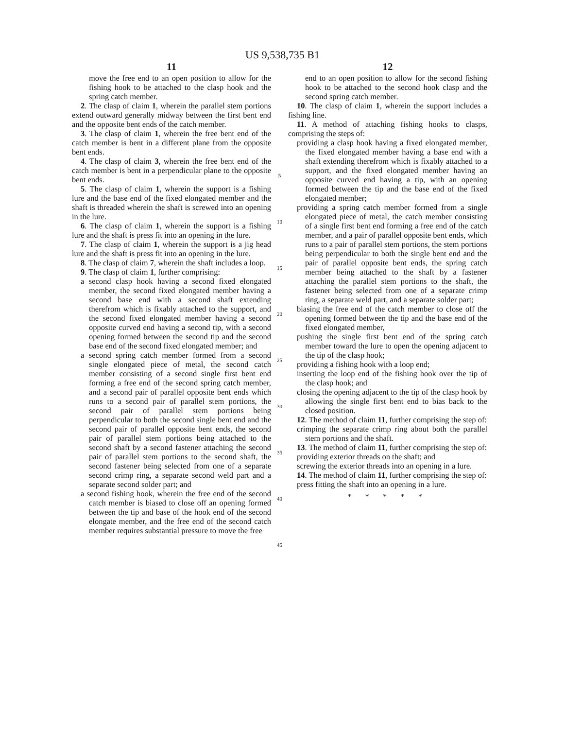US 9,538,735 B1
11
move the free end to an open position to allow for the fishing hook to be attached to the clasp hook and the spring catch member.
2. The clasp of claim 1, wherein the parallel stem portions extend outward generally midway between the first bent end and the opposite bent ends of the catch member.
3. The clasp of claim 1, wherein the free bent end of the catch member is bent in a different plane from the opposite bent ends.
4. The clasp of claim 3, wherein the free bent end of the catch member is bent in a perpendicular plane to the opposite bent ends.
5. The clasp of claim 1, wherein the support is a fishing lure and the base end of the fixed elongated member and the shaft is threaded wherein the shaft is screwed into an opening in the lure.
6. The clasp of claim 1, wherein the support is a fishing lure and the shaft is press fit into an opening in the lure.
7. The clasp of claim 1, wherein the support is a jig head lure and the shaft is press fit into an opening in the lure.
8. The clasp of claim 7, wherein the shaft includes a loop.
9. The clasp of claim 1, further comprising:
a second clasp hook having a second fixed elongated member, the second fixed elongated member having a second base end with a second shaft extending therefrom which is fixably attached to the support, and the second fixed elongated member having a second opposite curved end having a second tip, with a second opening formed between the second tip and the second base end of the second fixed elongated member; and
a second spring catch member formed from a second single elongated piece of metal, the second catch member consisting of a second single first bent end forming a free end of the second spring catch member, and a second pair of parallel opposite bent ends which runs to a second pair of parallel stem portions, the second pair of parallel stem portions being perpendicular to both the second single bent end and the second pair of parallel opposite bent ends, the second pair of parallel stem portions being attached to the second shaft by a second fastener attaching the second pair of parallel stem portions to the second shaft, the second fastener being selected from one of a separate second crimp ring, a separate second weld part and a separate second solder part; and
a second fishing hook, wherein the free end of the second catch member is biased to close off an opening formed between the tip and base of the hook end of the second elongate member, and the free end of the second catch member requires substantial pressure to move the free
5
10
15
20
25
30
35
40
45
12
end to an open position to allow for the second fishing hook to be attached to the second hook clasp and the second spring catch member.
10. The clasp of claim 1, wherein the support includes a fishing line.
11. A method of attaching fishing hooks to clasps, comprising the steps of:
providing a clasp hook having a fixed elongated member, the fixed elongated member having a base end with a shaft extending therefrom which is fixably attached to a support, and the fixed elongated member having an opposite curved end having a tip, with an opening formed between the tip and the base end of the fixed elongated member;
providing a spring catch member formed from a single elongated piece of metal, the catch member consisting of a single first bent end forming a free end of the catch member, and a pair of parallel opposite bent ends, which runs to a pair of parallel stem portions, the stem portions being perpendicular to both the single bent end and the pair of parallel opposite bent ends, the spring catch member being attached to the shaft by a fastener attaching the parallel stem portions to the shaft, the fastener being selected from one of a separate crimp ring, a separate weld part, and a separate solder part;
biasing the free end of the catch member to close off the opening formed between the tip and the base end of the fixed elongated member,
pushing the single first bent end of the spring catch member toward the lure to open the opening adjacent to the tip of the clasp hook;
providing a fishing hook with a loop end;
inserting the loop end of the fishing hook over the tip of the clasp hook; and
closing the opening adjacent to the tip of the clasp hook by allowing the single first bent end to bias back to the closed position.
12. The method of claim 11, further comprising the step of:
crimping the separate crimp ring about both the parallel stem portions and the shaft.
13. The method of claim 11, further comprising the step of:
providing exterior threads on the shaft; and
screwing the exterior threads into an opening in a lure.
14. The method of claim 11, further comprising the step of:
press fitting the shaft into an opening in a lure.
* * * * *